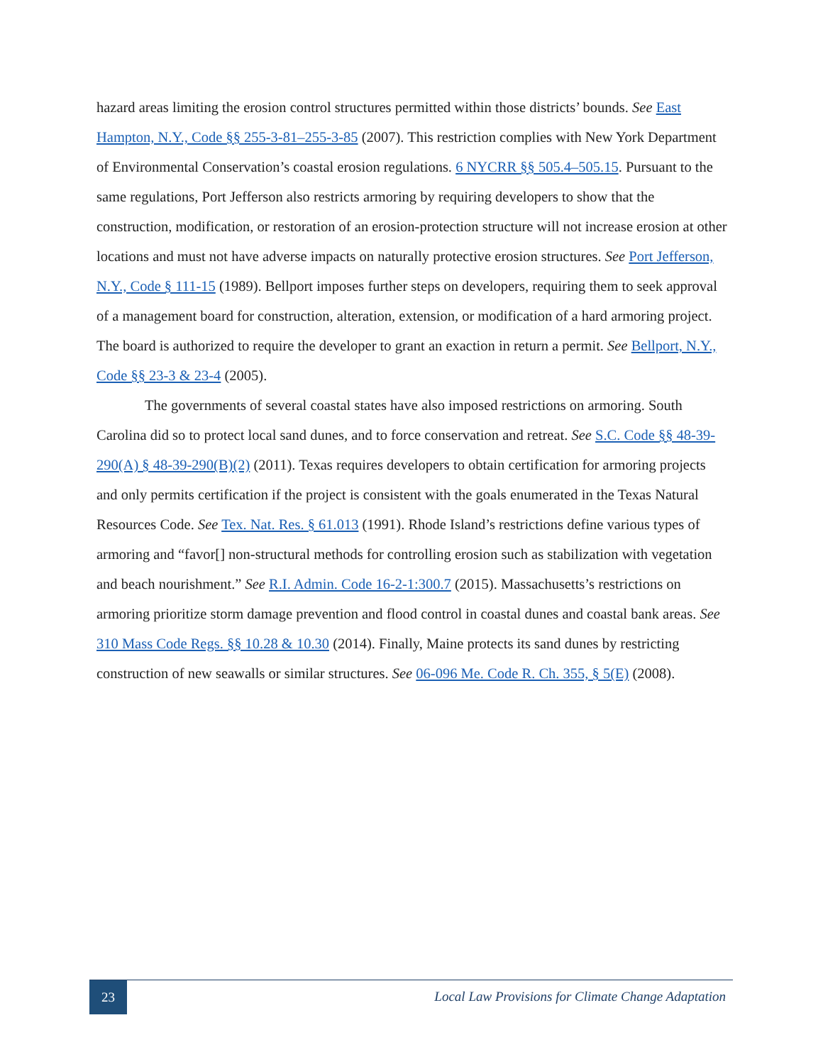hazard areas limiting the erosion control structures permitted within those districts’ bounds. See East Hampton, N.Y., Code §§ 255-3-81–255-3-85 (2007). This restriction complies with New York Department of Environmental Conservation’s coastal erosion regulations. 6 NYCRR §§ 505.4–505.15. Pursuant to the same regulations, Port Jefferson also restricts armoring by requiring developers to show that the construction, modification, or restoration of an erosion-protection structure will not increase erosion at other locations and must not have adverse impacts on naturally protective erosion structures. See Port Jefferson, N.Y., Code § 111-15 (1989). Bellport imposes further steps on developers, requiring them to seek approval of a management board for construction, alteration, extension, or modification of a hard armoring project. The board is authorized to require the developer to grant an exaction in return a permit. See Bellport, N.Y., Code §§ 23-3 & 23-4 (2005).
The governments of several coastal states have also imposed restrictions on armoring. South Carolina did so to protect local sand dunes, and to force conservation and retreat. See S.C. Code §§ 48-39-290(A) § 48-39-290(B)(2) (2011). Texas requires developers to obtain certification for armoring projects and only permits certification if the project is consistent with the goals enumerated in the Texas Natural Resources Code. See Tex. Nat. Res. § 61.013 (1991). Rhode Island’s restrictions define various types of armoring and “favor[] non-structural methods for controlling erosion such as stabilization with vegetation and beach nourishment.” See R.I. Admin. Code 16-2-1:300.7 (2015). Massachusetts’s restrictions on armoring prioritize storm damage prevention and flood control in coastal dunes and coastal bank areas. See 310 Mass Code Regs. §§ 10.28 & 10.30 (2014). Finally, Maine protects its sand dunes by restricting construction of new seawalls or similar structures. See 06-096 Me. Code R. Ch. 355, § 5(E) (2008).
23
Local Law Provisions for Climate Change Adaptation